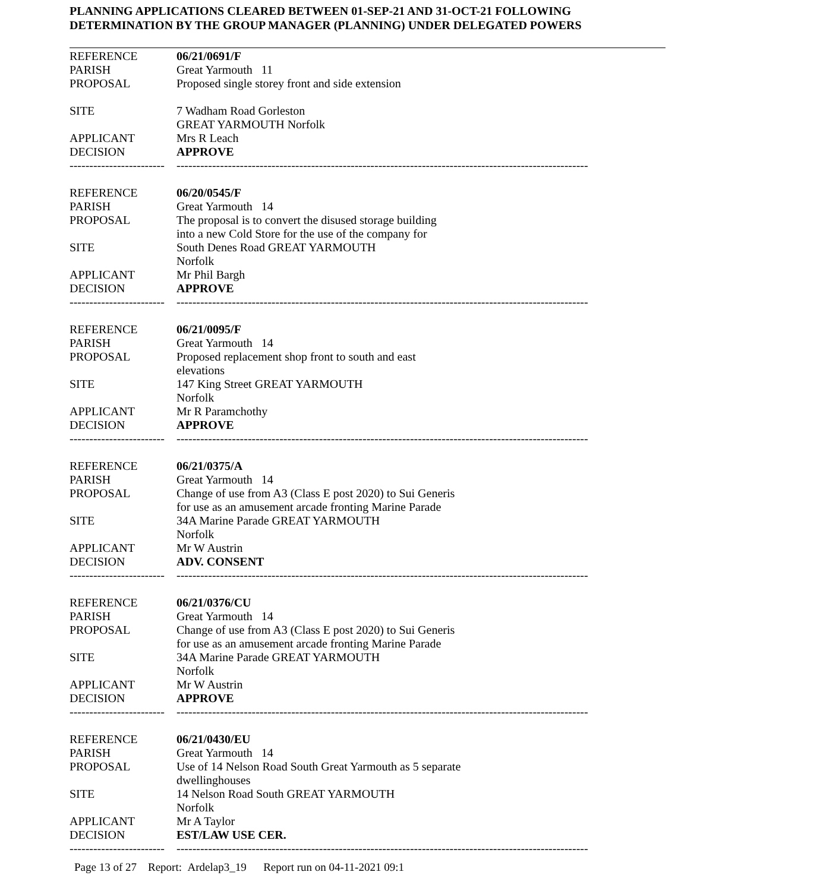PLANNING APPLICATIONS CLEARED BETWEEN 01-SEP-21 AND 31-OCT-21 FOLLOWING
DETERMINATION BY THE GROUP MANAGER (PLANNING) UNDER DELEGATED POWERS
| REFERENCE | 06/21/0691/F |
| PARISH | Great Yarmouth 11 |
| PROPOSAL | Proposed single storey front and side extension |
| SITE | 7 Wadham Road Gorleston GREAT YARMOUTH Norfolk |
| APPLICANT | Mrs R Leach |
| DECISION | APPROVE |
| ------------------------ | -------------------------------------------------------------------------------------------------------- |
| REFERENCE | 06/20/0545/F |
| PARISH | Great Yarmouth 14 |
| PROPOSAL | The proposal is to convert the disused storage building into a new Cold Store for the use of the company for |
| SITE | South Denes Road GREAT YARMOUTH Norfolk |
| APPLICANT | Mr Phil Bargh |
| DECISION | APPROVE |
| ------------------------ | -------------------------------------------------------------------------------------------------------- |
| REFERENCE | 06/21/0095/F |
| PARISH | Great Yarmouth 14 |
| PROPOSAL | Proposed replacement shop front to south and east elevations |
| SITE | 147 King Street GREAT YARMOUTH Norfolk |
| APPLICANT | Mr R Paramchothy |
| DECISION | APPROVE |
| ------------------------ | -------------------------------------------------------------------------------------------------------- |
| REFERENCE | 06/21/0375/A |
| PARISH | Great Yarmouth 14 |
| PROPOSAL | Change of use from A3 (Class E post 2020) to Sui Generis for use as an amusement arcade fronting Marine Parade |
| SITE | 34A Marine Parade GREAT YARMOUTH Norfolk |
| APPLICANT | Mr W Austrin |
| DECISION | ADV. CONSENT |
| ------------------------ | -------------------------------------------------------------------------------------------------------- |
| REFERENCE | 06/21/0376/CU |
| PARISH | Great Yarmouth 14 |
| PROPOSAL | Change of use from A3 (Class E post 2020) to Sui Generis for use as an amusement arcade fronting Marine Parade |
| SITE | 34A Marine Parade GREAT YARMOUTH Norfolk |
| APPLICANT | Mr W Austrin |
| DECISION | APPROVE |
| ------------------------ | -------------------------------------------------------------------------------------------------------- |
| REFERENCE | 06/21/0430/EU |
| PARISH | Great Yarmouth 14 |
| PROPOSAL | Use of 14 Nelson Road South Great Yarmouth as 5 separate dwellinghouses |
| SITE | 14 Nelson Road South GREAT YARMOUTH Norfolk |
| APPLICANT | Mr A Taylor |
| DECISION | EST/LAW USE CER. |
| ------------------------ | -------------------------------------------------------------------------------------------------------- |
Page 13 of 27 Report: Ardelap3_19 Report run on 04-11-2021 09:1